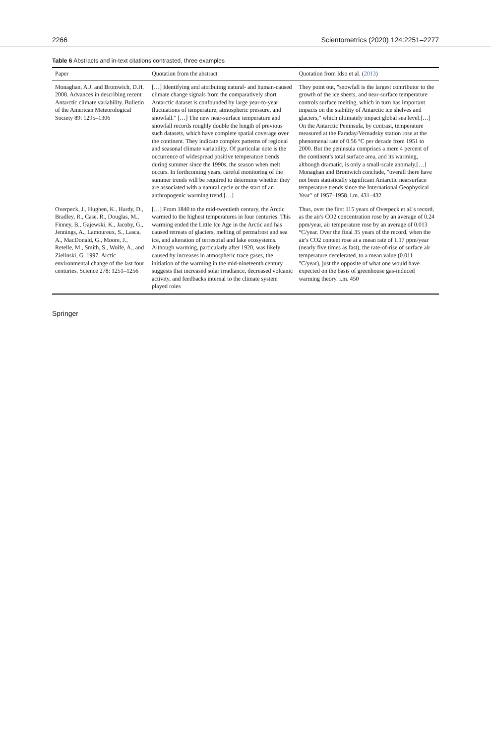2266 Scientometrics (2020) 124:2251–2277
Table 6 Abstracts and in-text citations contrasted, three examples
| Paper | Quotation from the abstract | Quotation from Idso et al. ( 2013 ) |
| --- | --- | --- |
| Monaghan, A.J. and Bromwich, D.H. 2008. Advances in describing recent Antarctic climate variability. Bulletin of the American Meteorological Society 89: 1295–1306 | […] Identifying and attributing natural- and human-caused climate change signals from the comparatively short Antarctic dataset is confounded by large year-to-year fluctuations of temperature, atmospheric pressure, and snowfall." […] The new near-surface temperature and snowfall records roughly double the length of previous such datasets, which have complete spatial coverage over the continent. They indicate complex patterns of regional and seasonal climate variability. Of particular note is the occurrence of widespread positive temperature trends during summer since the 1990s, the season when melt occurs. In forthcoming years, careful monitoring of the summer trends will be required to determine whether they are associated with a natural cycle or the start of an anthropogenic warming trend.[…] | They point out, "snowfall is the largest contributor to the growth of the ice sheets, and near-surface temperature controls surface melting, which in turn has important impacts on the stability of Antarctic ice shelves and glaciers," which ultimately impact global sea level.[…] On the Antarctic Peninsula, by contrast, temperature measured at the Faraday/Vernadsky station rose at the phenomenal rate of 0.56 °C per decade from 1951 to 2000. But the peninsula comprises a mere 4 percent of the continent's total surface area, and its warming, although dramatic, is only a small-scale anomaly.[…] Monaghan and Bromwich conclude, "overall there have not been statistically significant Antarctic nearsurface temperature trends since the International Geophysical Year" of 1957–1958. i.m. 431–432 |
| Overpeck, J., Hughen, K., Hardy, D., Bradley, R., Case, R., Douglas, M., Finney, B., Gajewski, K., Jacoby, G., Jennings, A., Lamoureux, S., Lasca, A., MacDonald, G., Moore, J., Retelle, M., Smith, S., Wolfe, A., and Zielinski, G. 1997. Arctic environmental change of the last four centuries. Science 278: 1251–1256 | […] From 1840 to the mid-twentieth century, the Arctic warmed to the highest temperatures in four centuries. This warming ended the Little Ice Age in the Arctic and has caused retreats of glaciers, melting of permafrost and sea ice, and alteration of terrestrial and lake ecosystems. Although warming, particularly after 1920, was likely caused by increases in atmospheric trace gases, the initiation of the warming in the mid-nineteenth century suggests that increased solar irradiance, decreased volcanic activity, and feedbacks internal to the climate system played roles | Thus, over the first 115 years of Overpeck et al.'s record, as the air's CO2 concentration rose by an average of 0.24 ppm/year, air temperature rose by an average of 0.013 °C/year. Over the final 35 years of the record, when the air's CO2 content rose at a mean rate of 1.17 ppm/year (nearly five times as fast), the rate-of-rise of surface air temperature decelerated, to a mean value (0.011 °C/year), just the opposite of what one would have expected on the basis of greenhouse gas-induced warming theory. i.m. 450 |
Springer